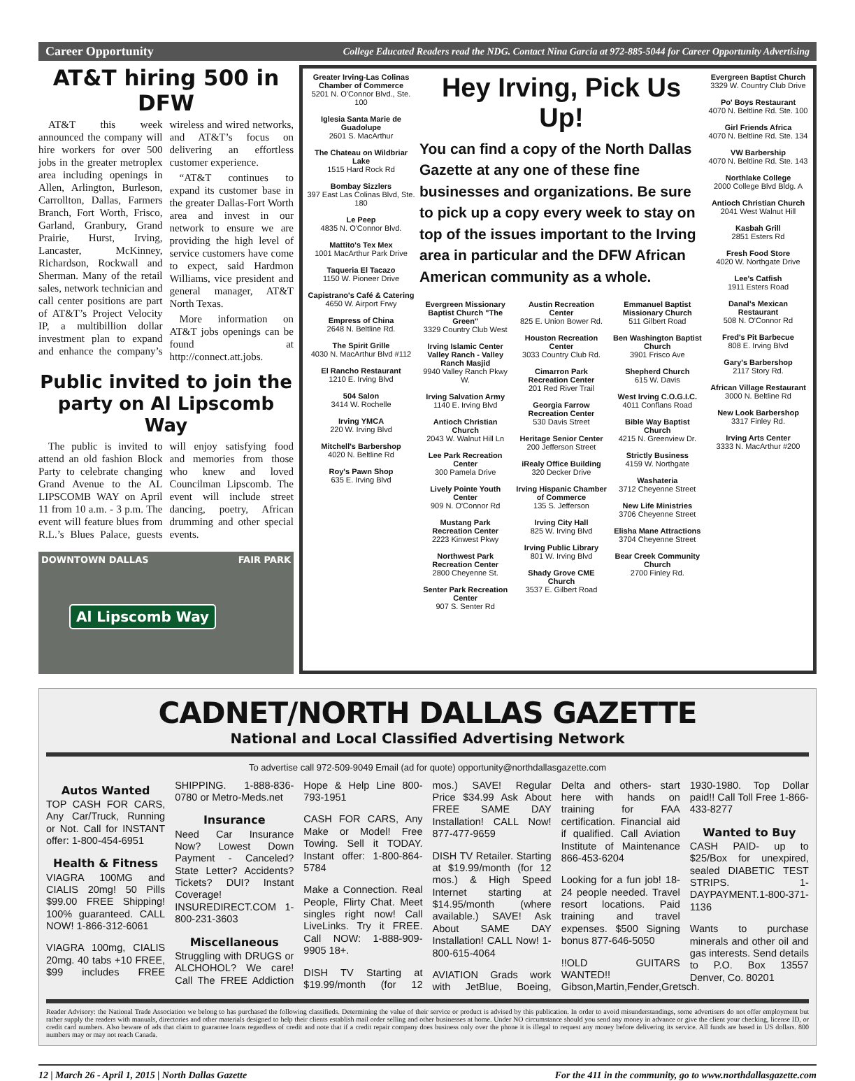Career Opportunity College Educated Readers read the NDG. Contact Nina Garcia at 972-885-5044 for Career Opportunity Advertising
AT&T hiring 500 in DFW
AT&T this week announced the company will hire workers for over 500 jobs in the greater metroplex area including openings in Allen, Arlington, Burleson, Carrollton, Dallas, Farmers Branch, Fort Worth, Frisco, Garland, Granbury, Grand Prairie, Hurst, Irving, Lancaster, McKinney, Richardson, Rockwall and Sherman. Many of the retail sales, network technician and call center positions are part of AT&T’s Project Velocity IP, a multibillion dollar investment plan to expand and enhance the company’s wireless and wired networks, and AT&T’s focus on delivering an effortless customer experience.
“AT&T continues to expand its customer base in the greater Dallas-Fort Worth area and invest in our network to ensure we are providing the high level of service customers have come to expect, said Hardmon Williams, vice president and general manager, AT&T North Texas.
More information on AT&T jobs openings can be found at http://connect.att.jobs.
Public invited to join the party on Al Lipscomb Way
The public is invited to attend an old fashion Block Party to celebrate changing Grand Avenue to the AL LIPSCOMB WAY on April 11 from 10 a.m. - 3 p.m. The event will feature blues from R.L.’s Blues Palace, guests will enjoy satisfying food and memories from those who knew and loved Councilman Lipscomb. The event will include street dancing, poetry, African drumming and other special events.
DOWNTOWN DALLAS FAIR PARK
Al Lipscomb Way
Greater Irving-Las Colinas Chamber of Commerce
5201 N. O'Connor Blvd., Ste. 100
Iglesia Santa Marie de Guadolupe
2601 S. MacArthur
The Chateau on Wildbriar Lake
1515 Hard Rock Rd
Bombay Sizzlers
397 East Las Colinas Blvd, Ste. 180
Le Peep
4835 N. O'Connor Blvd.
Mattito's Tex Mex
1001 MacArthur Park Drive
Taqueria El Tacazo
1150 W. Pioneer Drive
Capistrano's Café & Catering
4650 W. Airport Frwy
Empress of China
2648 N. Beltline Rd.
The Spirit Grille
4030 N. MacArthur Blvd #112
El Rancho Restaurant
1210 E. Irving Blvd
504 Salon
3414 W. Rochelle
Irving YMCA
220 W. Irving Blvd
Mitchell's Barbershop
4020 N. Beltline Rd
Roy's Pawn Shop
635 E. Irving Blvd
Hey Irving, Pick Us Up!
You can find a copy of the North Dallas Gazette at any one of these fine businesses and organizations. Be sure to pick up a copy every week to stay on top of the issues important to the Irving area in particular and the DFW African American community as a whole.
Evergreen Missionary Baptist Church "The Green"
3329 Country Club West
Irving Islamic Center Valley Ranch - Valley Ranch Masjid
9940 Valley Ranch Pkwy W.
Irving Salvation Army
1140 E. Irving Blvd
Antioch Christian Church
2043 W. Walnut Hill Ln
Lee Park Recreation Center
300 Pamela Drive
Lively Pointe Youth Center
909 N. O'Connor Rd
Mustang Park Recreation Center
2223 Kinwest Pkwy
Northwest Park Recreation Center
2800 Cheyenne St.
Senter Park Recreation Center
907 S. Senter Rd
Austin Recreation Center
825 E. Union Bower Rd.
Houston Recreation Center
3033 Country Club Rd.
Cimarron Park Recreation Center
201 Red River Trail
Georgia Farrow Recreation Center
530 Davis Street
Heritage Senior Center
200 Jefferson Street
iRealy Office Building
320 Decker Drive
Irving Hispanic Chamber of Commerce
135 S. Jefferson
Irving City Hall
825 W. Irving Blvd
Irving Public Library
801 W. Irving Blvd
Shady Grove CME Church
3537 E. Gilbert Road
Emmanuel Baptist Missionary Church
511 Gilbert Road
Ben Washington Baptist Church
3901 Frisco Ave
Shepherd Church
615 W. Davis
West Irving C.O.G.I.C.
4011 Conflans Road
Bible Way Baptist Church
4215 N. Greenview Dr.
Strictly Business
4159 W. Northgate
Washateria
3712 Cheyenne Street
New Life Ministries
3706 Cheyenne Street
Elisha Mane Attractions
3704 Cheyenne Street
Bear Creek Community Church
2700 Finley Rd.
Evergreen Baptist Church
3329 W. Country Club Drive
Po' Boys Restaurant
4070 N. Beltline Rd. Ste. 100
Girl Friends Africa
4070 N. Beltline Rd. Ste. 134
VW Barbership
4070 N. Beltline Rd. Ste. 143
Northlake College
2000 College Blvd Bldg. A
Antioch Christian Church
2041 West Walnut Hill
Kasbah Grill
2851 Esters Rd
Fresh Food Store
4020 W. Northgate Drive
Lee's Catfish
1911 Esters Road
Danal's Mexican Restaurant
508 N. O'Connor Rd
Fred's Pit Barbecue
808 E. Irving Blvd
Gary's Barbershop
2117 Story Rd.
African Village Restaurant
3000 N. Beltline Rd
New Look Barbershop
3317 Finley Rd.
Irving Arts Center
3333 N. MacArthur #200
CADNET/NORTH DALLAS GAZETTE
National and Local Classified Advertising Network
To advertise call 972-509-9049 Email (ad for quote) opportunity@northdallasgazette.com
Autos Wanted
TOP CASH FOR CARS, Any Car/Truck, Running or Not. Call for INSTANT offer: 1-800-454-6951
Health & Fitness
VIAGRA 100MG and CIALIS 20mg! 50 Pills $99.00 FREE Shipping! 100% guaranteed. CALL NOW! 1-866-312-6061
VIAGRA 100mg, CIALIS 20mg. 40 tabs +10 FREE, $99 includes FREE SHIPPING. 1-888-836-0780 or Metro-Meds.net
Insurance
Need Car Insurance Now? Lowest Down Payment - Canceled? State Letter? Accidents? Tickets? DUI? Instant Coverage! INSUREDIRECT.COM 1-800-231-3603
Miscellaneous
Struggling with DRUGS or ALCHOHOL? We care! Call The FREE Addiction Hope & Help Line 800-793-1951
CASH FOR CARS, Any Make or Model! Free Towing. Sell it TODAY. Instant offer: 1-800-864-5784
Make a Connection. Real People, Flirty Chat. Meet singles right now! Call LiveLinks. Try it FREE. Call NOW: 1-888-909-9905 18+.
DISH TV Starting at $19.99/month (for 12 mos.) SAVE! Regular Price $34.99 Ask About FREE SAME DAY Installation! CALL Now! 877-477-9659
DISH TV Retailer. Starting at $19.99/month (for 12 mos.) & High Speed Internet starting at $14.95/month (where available.) SAVE! Ask About SAME DAY Installation! CALL Now! 1-800-615-4064
AVIATION Grads work with JetBlue, Boeing, Delta and others- start here with hands on training for FAA certification. Financial aid if qualified. Call Aviation Institute of Maintenance 866-453-6204
Looking for a fun job! 18-24 people needed. Travel resort locations. Paid training and travel expenses. $500 Signing bonus 877-646-5050
!!OLD GUITARS WANTED!! Gibson,Martin,Fender,Gretsch. 1930-1980. Top Dollar paid!! Call Toll Free 1-866-433-8277
Wanted to Buy
CASH PAID- up to $25/Box for unexpired, sealed DIABETIC TEST STRIPS. 1-DAYPAYMENT.1-800-371-1136
Wants to purchase minerals and other oil and gas interests. Send details to P.O. Box 13557 Denver, Co. 80201
Reader Advisory: the National Trade Association we belong to has purchased the following classifieds. Determining the value of their service or product is advised by this publication. In order to avoid misunderstandings, some advertisers do not offer employment but rather supply the readers with manuals, directories and other materials designed to help their clients establish mail order selling and other businesses at home. Under NO circumstance should you send any money in advance or give the client your checking, license ID, or credit card numbers. Also beware of ads that claim to guarantee loans regardless of credit and note that if a credit repair company does business only over the phone it is illegal to request any money before delivering its service. All funds are based in US dollars. 800 numbers may or may not reach Canada.
12 | March 26 - April 1, 2015 | North Dallas Gazette For the 411 in the community, go to www.northdallasgazette.com